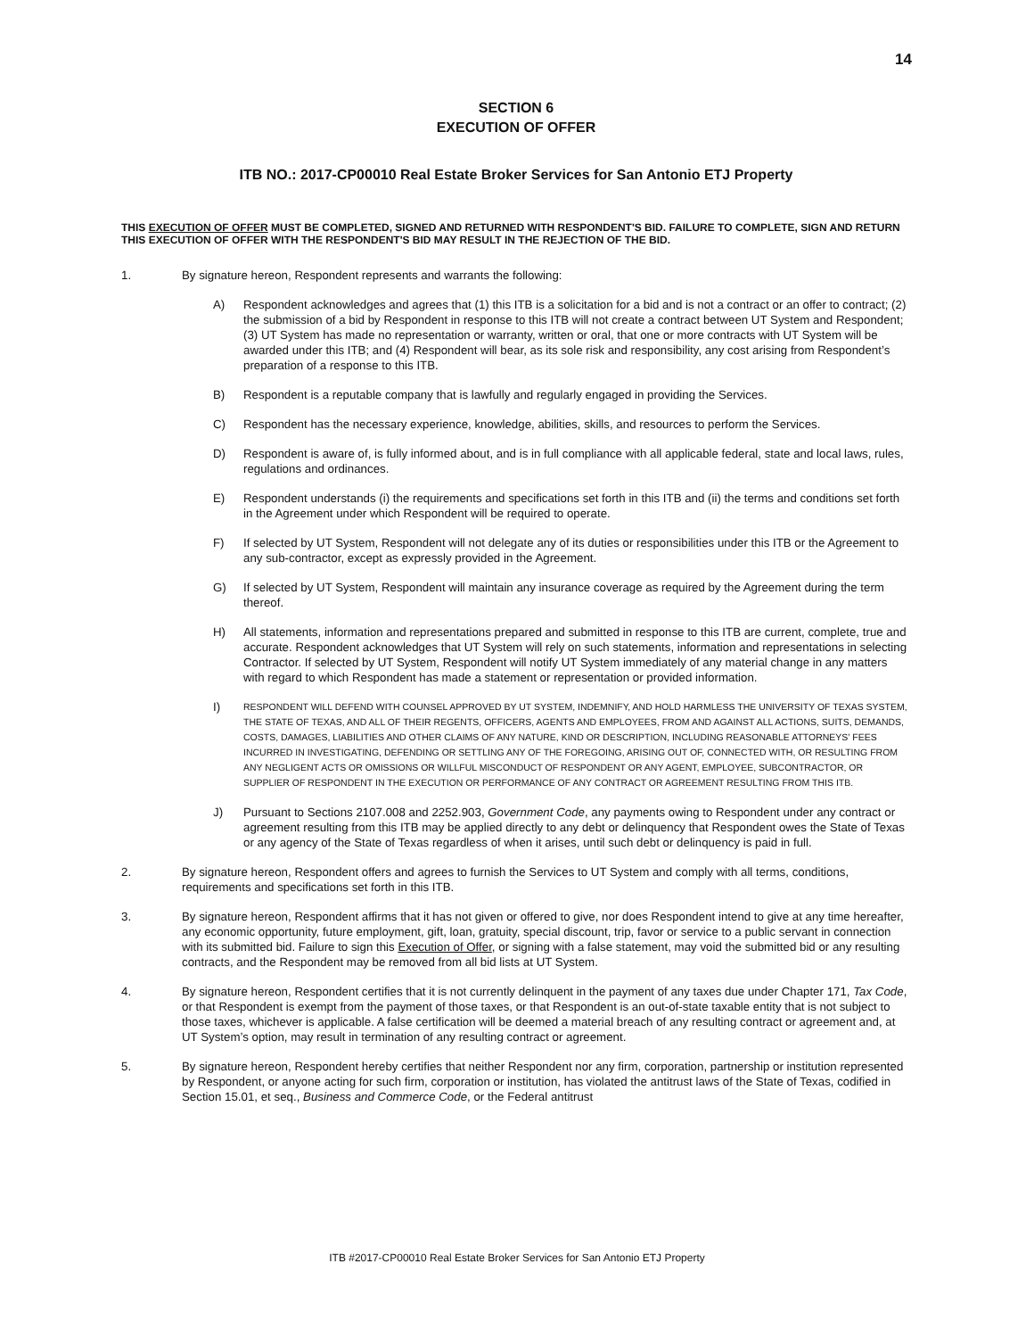14
SECTION 6
EXECUTION OF OFFER
ITB NO.: 2017-CP00010 Real Estate Broker Services for San Antonio ETJ Property
THIS EXECUTION OF OFFER MUST BE COMPLETED, SIGNED AND RETURNED WITH RESPONDENT'S BID. FAILURE TO COMPLETE, SIGN AND RETURN THIS EXECUTION OF OFFER WITH THE RESPONDENT'S BID MAY RESULT IN THE REJECTION OF THE BID.
1. By signature hereon, Respondent represents and warrants the following:
A) Respondent acknowledges and agrees that (1) this ITB is a solicitation for a bid and is not a contract or an offer to contract; (2) the submission of a bid by Respondent in response to this ITB will not create a contract between UT System and Respondent; (3) UT System has made no representation or warranty, written or oral, that one or more contracts with UT System will be awarded under this ITB; and (4) Respondent will bear, as its sole risk and responsibility, any cost arising from Respondent’s preparation of a response to this ITB.
B) Respondent is a reputable company that is lawfully and regularly engaged in providing the Services.
C) Respondent has the necessary experience, knowledge, abilities, skills, and resources to perform the Services.
D) Respondent is aware of, is fully informed about, and is in full compliance with all applicable federal, state and local laws, rules, regulations and ordinances.
E) Respondent understands (i) the requirements and specifications set forth in this ITB and (ii) the terms and conditions set forth in the Agreement under which Respondent will be required to operate.
F) If selected by UT System, Respondent will not delegate any of its duties or responsibilities under this ITB or the Agreement to any sub-contractor, except as expressly provided in the Agreement.
G) If selected by UT System, Respondent will maintain any insurance coverage as required by the Agreement during the term thereof.
H) All statements, information and representations prepared and submitted in response to this ITB are current, complete, true and accurate. Respondent acknowledges that UT System will rely on such statements, information and representations in selecting Contractor. If selected by UT System, Respondent will notify UT System immediately of any material change in any matters with regard to which Respondent has made a statement or representation or provided information.
I)
RESPONDENT WILL DEFEND WITH COUNSEL APPROVED BY UT SYSTEM, INDEMNIFY, AND HOLD HARMLESS THE UNIVERSITY OF TEXAS SYSTEM, THE STATE OF TEXAS, AND ALL OF THEIR REGENTS, OFFICERS, AGENTS AND EMPLOYEES, FROM AND AGAINST ALL ACTIONS, SUITS, DEMANDS, COSTS, DAMAGES, LIABILITIES AND OTHER CLAIMS OF ANY NATURE, KIND OR DESCRIPTION, INCLUDING REASONABLE ATTORNEYS’ FEES INCURRED IN INVESTIGATING, DEFENDING OR SETTLING ANY OF THE FOREGOING, ARISING OUT OF, CONNECTED WITH, OR RESULTING FROM ANY NEGLIGENT ACTS OR OMISSIONS OR WILLFUL MISCONDUCT OF RESPONDENT OR ANY AGENT, EMPLOYEE, SUBCONTRACTOR, OR SUPPLIER OF RESPONDENT IN THE EXECUTION OR PERFORMANCE OF ANY CONTRACT OR AGREEMENT RESULTING FROM THIS ITB.
J) Pursuant to Sections 2107.008 and 2252.903, Government Code, any payments owing to Respondent under any contract or agreement resulting from this ITB may be applied directly to any debt or delinquency that Respondent owes the State of Texas or any agency of the State of Texas regardless of when it arises, until such debt or delinquency is paid in full.
2. By signature hereon, Respondent offers and agrees to furnish the Services to UT System and comply with all terms, conditions, requirements and specifications set forth in this ITB.
3. By signature hereon, Respondent affirms that it has not given or offered to give, nor does Respondent intend to give at any time hereafter, any economic opportunity, future employment, gift, loan, gratuity, special discount, trip, favor or service to a public servant in connection with its submitted bid. Failure to sign this Execution of Offer, or signing with a false statement, may void the submitted bid or any resulting contracts, and the Respondent may be removed from all bid lists at UT System.
4. By signature hereon, Respondent certifies that it is not currently delinquent in the payment of any taxes due under Chapter 171, Tax Code, or that Respondent is exempt from the payment of those taxes, or that Respondent is an out-of-state taxable entity that is not subject to those taxes, whichever is applicable. A false certification will be deemed a material breach of any resulting contract or agreement and, at UT System’s option, may result in termination of any resulting contract or agreement.
5. By signature hereon, Respondent hereby certifies that neither Respondent nor any firm, corporation, partnership or institution represented by Respondent, or anyone acting for such firm, corporation or institution, has violated the antitrust laws of the State of Texas, codified in Section 15.01, et seq., Business and Commerce Code, or the Federal antitrust
ITB #2017-CP00010 Real Estate Broker Services for San Antonio ETJ Property